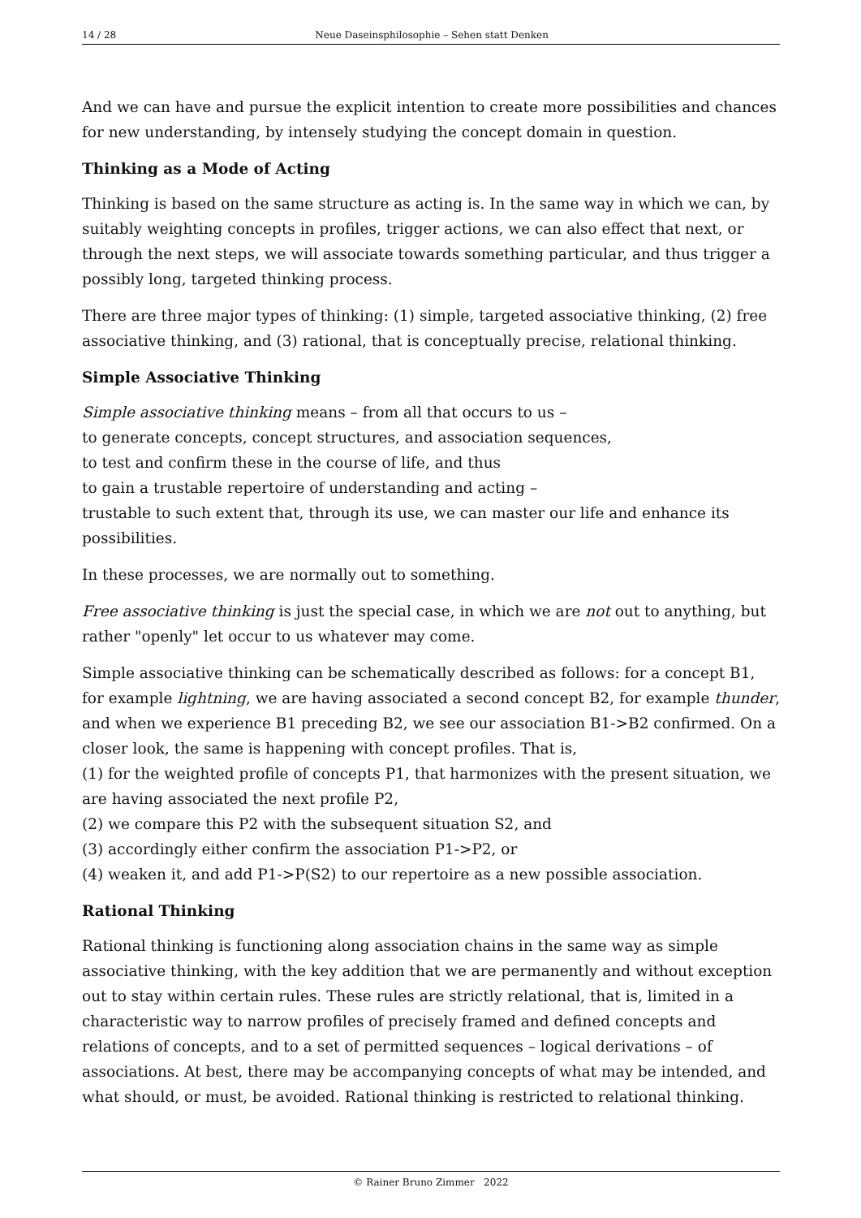14 / 28 Neue Daseinsphilosophie – Sehen statt Denken
And we can have and pursue the explicit intention to create more possibilities and chances for new understanding, by intensely studying the concept domain in question.
Thinking as a Mode of Acting
Thinking is based on the same structure as acting is. In the same way in which we can, by suitably weighting concepts in profiles, trigger actions, we can also effect that next, or through the next steps, we will associate towards something particular, and thus trigger a possibly long, targeted thinking process.
There are three major types of thinking: (1) simple, targeted associative thinking, (2) free associative thinking, and (3) rational, that is conceptually precise, relational thinking.
Simple Associative Thinking
Simple associative thinking means – from all that occurs to us –
to generate concepts, concept structures, and association sequences,
to test and confirm these in the course of life, and thus
to gain a trustable repertoire of understanding and acting –
trustable to such extent that, through its use, we can master our life and enhance its possibilities.
In these processes, we are normally out to something.
Free associative thinking is just the special case, in which we are not out to anything, but rather "openly" let occur to us whatever may come.
Simple associative thinking can be schematically described as follows: for a concept B1, for example lightning, we are having associated a second concept B2, for example thunder, and when we experience B1 preceding B2, we see our association B1->B2 confirmed. On a closer look, the same is happening with concept profiles. That is,
(1) for the weighted profile of concepts P1, that harmonizes with the present situation, we are having associated the next profile P2,
(2) we compare this P2 with the subsequent situation S2, and
(3) accordingly either confirm the association P1->P2, or
(4) weaken it, and add P1->P(S2) to our repertoire as a new possible association.
Rational Thinking
Rational thinking is functioning along association chains in the same way as simple associative thinking, with the key addition that we are permanently and without exception out to stay within certain rules. These rules are strictly relational, that is, limited in a characteristic way to narrow profiles of precisely framed and defined concepts and relations of concepts, and to a set of permitted sequences – logical derivations – of associations. At best, there may be accompanying concepts of what may be intended, and what should, or must, be avoided. Rational thinking is restricted to relational thinking.
© Rainer Bruno Zimmer 2022